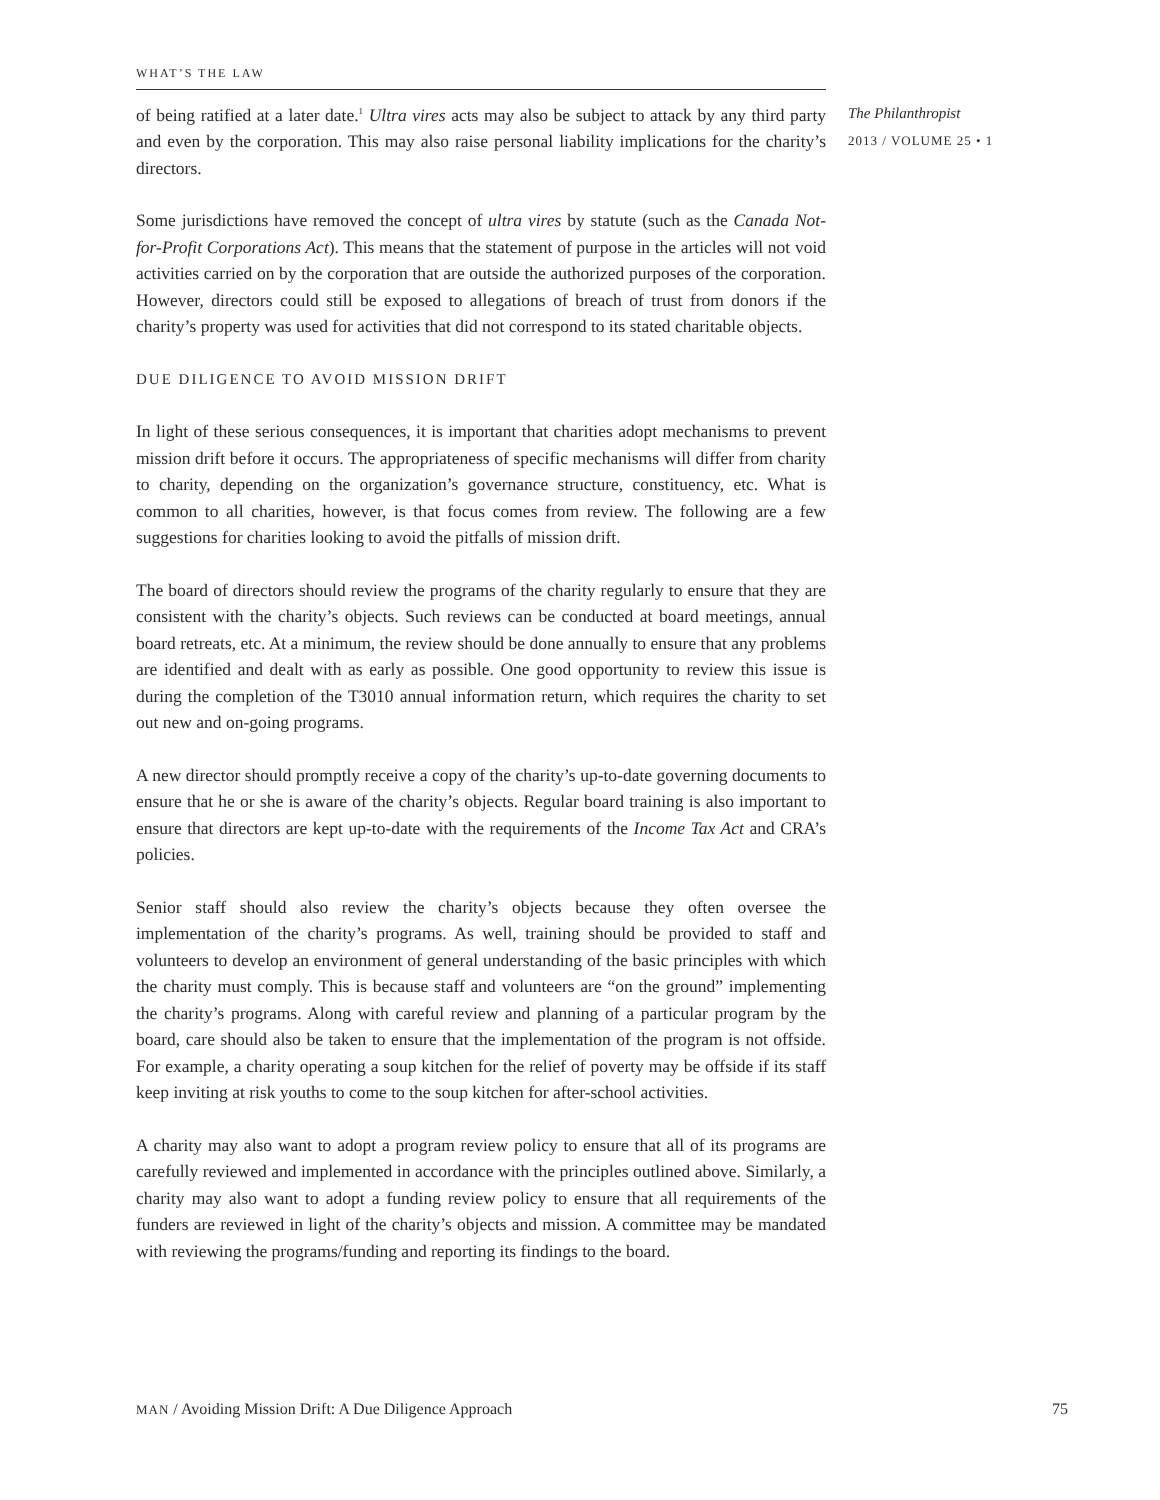WHAT’S THE LAW
The Philanthropist
2013 / VOLUME 25 • 1
of being ratified at a later date.<sup>1</sup> Ultra vires acts may also be subject to attack by any third party and even by the corporation. This may also raise personal liability implications for the charity’s directors.
Some jurisdictions have removed the concept of ultra vires by statute (such as the Canada Not-for-Profit Corporations Act). This means that the statement of purpose in the articles will not void activities carried on by the corporation that are outside the authorized purposes of the corporation. However, directors could still be exposed to allegations of breach of trust from donors if the charity’s property was used for activities that did not correspond to its stated charitable objects.
DUE DILIGENCE TO AVOID MISSION DRIFT
In light of these serious consequences, it is important that charities adopt mechanisms to prevent mission drift before it occurs. The appropriateness of specific mechanisms will differ from charity to charity, depending on the organization’s governance structure, constituency, etc. What is common to all charities, however, is that focus comes from review. The following are a few suggestions for charities looking to avoid the pitfalls of mission drift.
The board of directors should review the programs of the charity regularly to ensure that they are consistent with the charity’s objects. Such reviews can be conducted at board meetings, annual board retreats, etc. At a minimum, the review should be done annually to ensure that any problems are identified and dealt with as early as possible. One good opportunity to review this issue is during the completion of the T3010 annual information return, which requires the charity to set out new and on-going programs.
A new director should promptly receive a copy of the charity’s up-to-date governing documents to ensure that he or she is aware of the charity’s objects. Regular board training is also important to ensure that directors are kept up-to-date with the requirements of the Income Tax Act and CRA’s policies.
Senior staff should also review the charity’s objects because they often oversee the implementation of the charity’s programs. As well, training should be provided to staff and volunteers to develop an environment of general understanding of the basic principles with which the charity must comply. This is because staff and volunteers are “on the ground” implementing the charity’s programs. Along with careful review and planning of a particular program by the board, care should also be taken to ensure that the implementation of the program is not offside. For example, a charity operating a soup kitchen for the relief of poverty may be offside if its staff keep inviting at risk youths to come to the soup kitchen for after-school activities.
A charity may also want to adopt a program review policy to ensure that all of its programs are carefully reviewed and implemented in accordance with the principles outlined above. Similarly, a charity may also want to adopt a funding review policy to ensure that all requirements of the funders are reviewed in light of the charity’s objects and mission. A committee may be mandated with reviewing the programs/funding and reporting its findings to the board.
MAN / Avoiding Mission Drift: A Due Diligence Approach 75